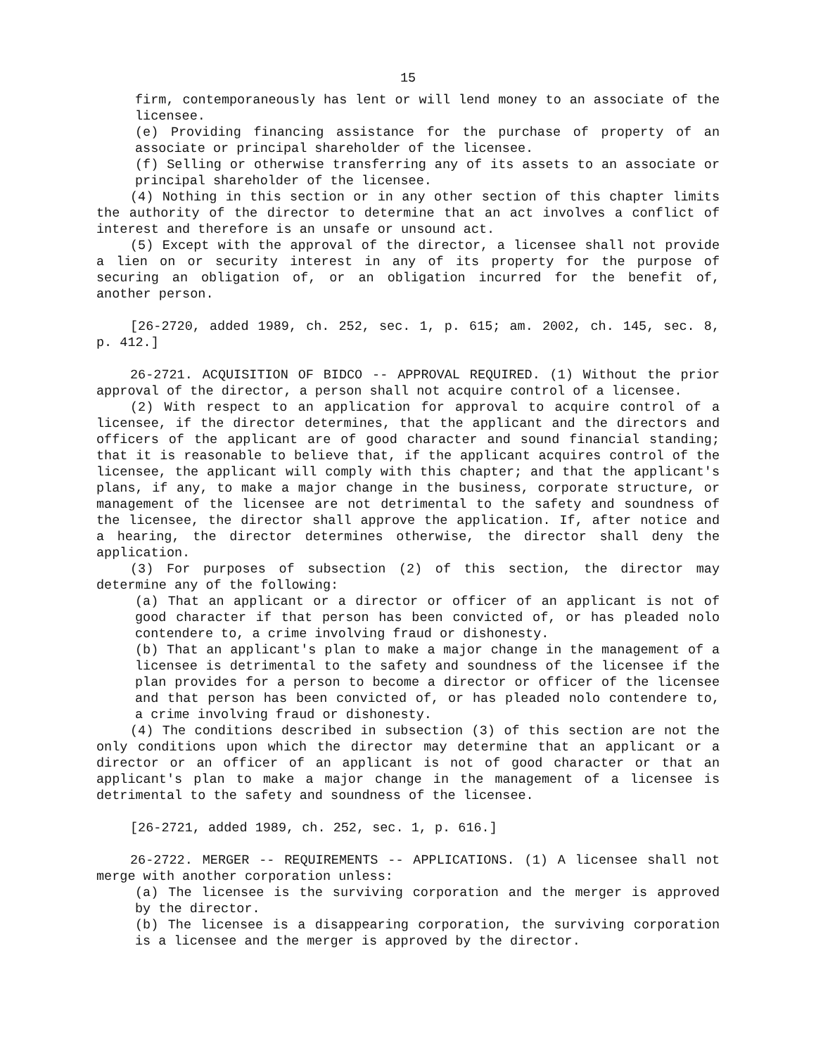15
firm, contemporaneously has lent or will lend money to an associate of the licensee.
(e) Providing financing assistance for the purchase of property of an associate or principal shareholder of the licensee.
(f) Selling or otherwise transferring any of its assets to an associate or principal shareholder of the licensee.
(4) Nothing in this section or in any other section of this chapter limits the authority of the director to determine that an act involves a conflict of interest and therefore is an unsafe or unsound act.
(5) Except with the approval of the director, a licensee shall not provide a lien on or security interest in any of its property for the purpose of securing an obligation of, or an obligation incurred for the benefit of, another person.
[26-2720, added 1989, ch. 252, sec. 1, p. 615; am. 2002, ch. 145, sec. 8, p. 412.]
26-2721. ACQUISITION OF BIDCO -- APPROVAL REQUIRED. (1) Without the prior approval of the director, a person shall not acquire control of a licensee.
(2) With respect to an application for approval to acquire control of a licensee, if the director determines, that the applicant and the directors and officers of the applicant are of good character and sound financial standing; that it is reasonable to believe that, if the applicant acquires control of the licensee, the applicant will comply with this chapter; and that the applicant's plans, if any, to make a major change in the business, corporate structure, or management of the licensee are not detrimental to the safety and soundness of the licensee, the director shall approve the application. If, after notice and a hearing, the director determines otherwise, the director shall deny the application.
(3) For purposes of subsection (2) of this section, the director may determine any of the following:
(a) That an applicant or a director or officer of an applicant is not of good character if that person has been convicted of, or has pleaded nolo contendere to, a crime involving fraud or dishonesty.
(b) That an applicant's plan to make a major change in the management of a licensee is detrimental to the safety and soundness of the licensee if the plan provides for a person to become a director or officer of the licensee and that person has been convicted of, or has pleaded nolo contendere to, a crime involving fraud or dishonesty.
(4) The conditions described in subsection (3) of this section are not the only conditions upon which the director may determine that an applicant or a director or an officer of an applicant is not of good character or that an applicant's plan to make a major change in the management of a licensee is detrimental to the safety and soundness of the licensee.
[26-2721, added 1989, ch. 252, sec. 1, p. 616.]
26-2722. MERGER -- REQUIREMENTS -- APPLICATIONS. (1) A licensee shall not merge with another corporation unless:
(a) The licensee is the surviving corporation and the merger is approved by the director.
(b) The licensee is a disappearing corporation, the surviving corporation is a licensee and the merger is approved by the director.